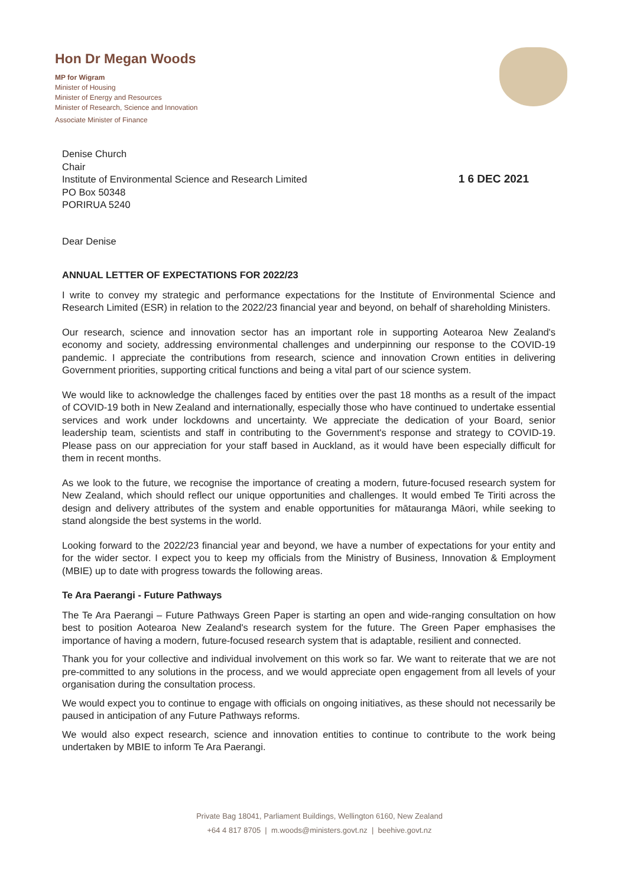Hon Dr Megan Woods
MP for Wigram
Minister of Housing
Minister of Energy and Resources
Minister of Research, Science and Innovation
Associate Minister of Finance
Denise Church
Chair
Institute of Environmental Science and Research Limited
PO Box 50348
PORIRUA 5240
1 6 DEC 2021
Dear Denise
ANNUAL LETTER OF EXPECTATIONS FOR 2022/23
I write to convey my strategic and performance expectations for the Institute of Environmental Science and Research Limited (ESR) in relation to the 2022/23 financial year and beyond, on behalf of shareholding Ministers.
Our research, science and innovation sector has an important role in supporting Aotearoa New Zealand's economy and society, addressing environmental challenges and underpinning our response to the COVID-19 pandemic. I appreciate the contributions from research, science and innovation Crown entities in delivering Government priorities, supporting critical functions and being a vital part of our science system.
We would like to acknowledge the challenges faced by entities over the past 18 months as a result of the impact of COVID-19 both in New Zealand and internationally, especially those who have continued to undertake essential services and work under lockdowns and uncertainty. We appreciate the dedication of your Board, senior leadership team, scientists and staff in contributing to the Government's response and strategy to COVID-19. Please pass on our appreciation for your staff based in Auckland, as it would have been especially difficult for them in recent months.
As we look to the future, we recognise the importance of creating a modern, future-focused research system for New Zealand, which should reflect our unique opportunities and challenges. It would embed Te Tiriti across the design and delivery attributes of the system and enable opportunities for mātauranga Māori, while seeking to stand alongside the best systems in the world.
Looking forward to the 2022/23 financial year and beyond, we have a number of expectations for your entity and for the wider sector. I expect you to keep my officials from the Ministry of Business, Innovation & Employment (MBIE) up to date with progress towards the following areas.
Te Ara Paerangi - Future Pathways
The Te Ara Paerangi – Future Pathways Green Paper is starting an open and wide-ranging consultation on how best to position Aotearoa New Zealand's research system for the future. The Green Paper emphasises the importance of having a modern, future-focused research system that is adaptable, resilient and connected.
Thank you for your collective and individual involvement on this work so far. We want to reiterate that we are not pre-committed to any solutions in the process, and we would appreciate open engagement from all levels of your organisation during the consultation process.
We would expect you to continue to engage with officials on ongoing initiatives, as these should not necessarily be paused in anticipation of any Future Pathways reforms.
We would also expect research, science and innovation entities to continue to contribute to the work being undertaken by MBIE to inform Te Ara Paerangi.
Private Bag 18041, Parliament Buildings, Wellington 6160, New Zealand
+64 4 817 8705 | m.woods@ministers.govt.nz | beehive.govt.nz